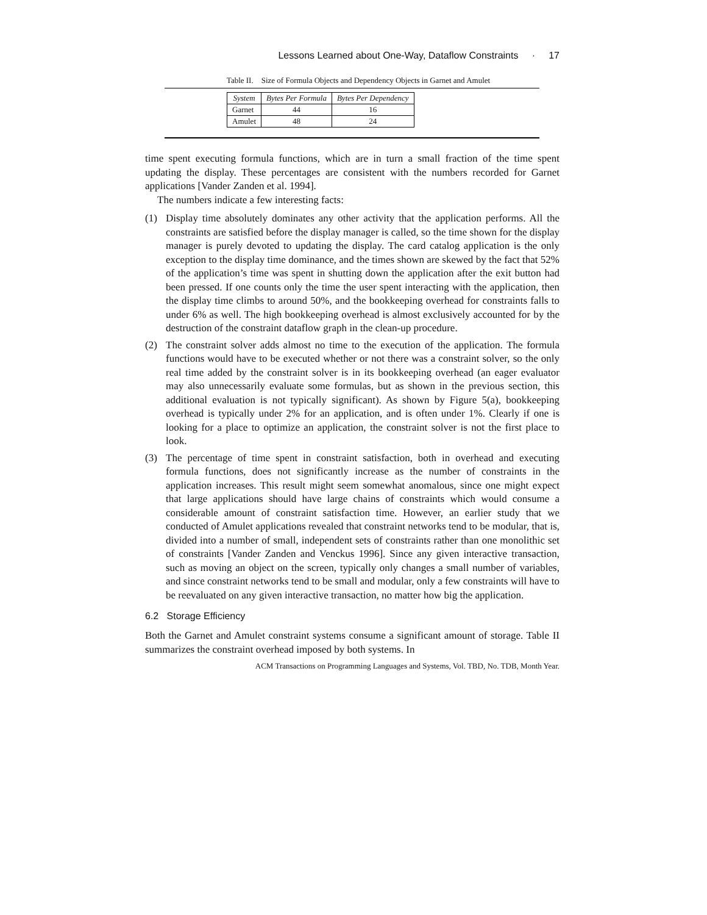Lessons Learned about One-Way, Dataflow Constraints · 17
Table II. Size of Formula Objects and Dependency Objects in Garnet and Amulet
| System | Bytes Per Formula | Bytes Per Dependency |
| --- | --- | --- |
| Garnet | 44 | 16 |
| Amulet | 48 | 24 |
time spent executing formula functions, which are in turn a small fraction of the time spent updating the display. These percentages are consistent with the numbers recorded for Garnet applications [Vander Zanden et al. 1994].
The numbers indicate a few interesting facts:
(1) Display time absolutely dominates any other activity that the application performs. All the constraints are satisfied before the display manager is called, so the time shown for the display manager is purely devoted to updating the display. The card catalog application is the only exception to the display time dominance, and the times shown are skewed by the fact that 52% of the application’s time was spent in shutting down the application after the exit button had been pressed. If one counts only the time the user spent interacting with the application, then the display time climbs to around 50%, and the bookkeeping overhead for constraints falls to under 6% as well. The high bookkeeping overhead is almost exclusively accounted for by the destruction of the constraint dataflow graph in the clean-up procedure.
(2) The constraint solver adds almost no time to the execution of the application. The formula functions would have to be executed whether or not there was a constraint solver, so the only real time added by the constraint solver is in its bookkeeping overhead (an eager evaluator may also unnecessarily evaluate some formulas, but as shown in the previous section, this additional evaluation is not typically significant). As shown by Figure 5(a), bookkeeping overhead is typically under 2% for an application, and is often under 1%. Clearly if one is looking for a place to optimize an application, the constraint solver is not the first place to look.
(3) The percentage of time spent in constraint satisfaction, both in overhead and executing formula functions, does not significantly increase as the number of constraints in the application increases. This result might seem somewhat anomalous, since one might expect that large applications should have large chains of constraints which would consume a considerable amount of constraint satisfaction time. However, an earlier study that we conducted of Amulet applications revealed that constraint networks tend to be modular, that is, divided into a number of small, independent sets of constraints rather than one monolithic set of constraints [Vander Zanden and Venckus 1996]. Since any given interactive transaction, such as moving an object on the screen, typically only changes a small number of variables, and since constraint networks tend to be small and modular, only a few constraints will have to be reevaluated on any given interactive transaction, no matter how big the application.
6.2 Storage Efficiency
Both the Garnet and Amulet constraint systems consume a significant amount of storage. Table II summarizes the constraint overhead imposed by both systems. In
ACM Transactions on Programming Languages and Systems, Vol. TBD, No. TDB, Month Year.